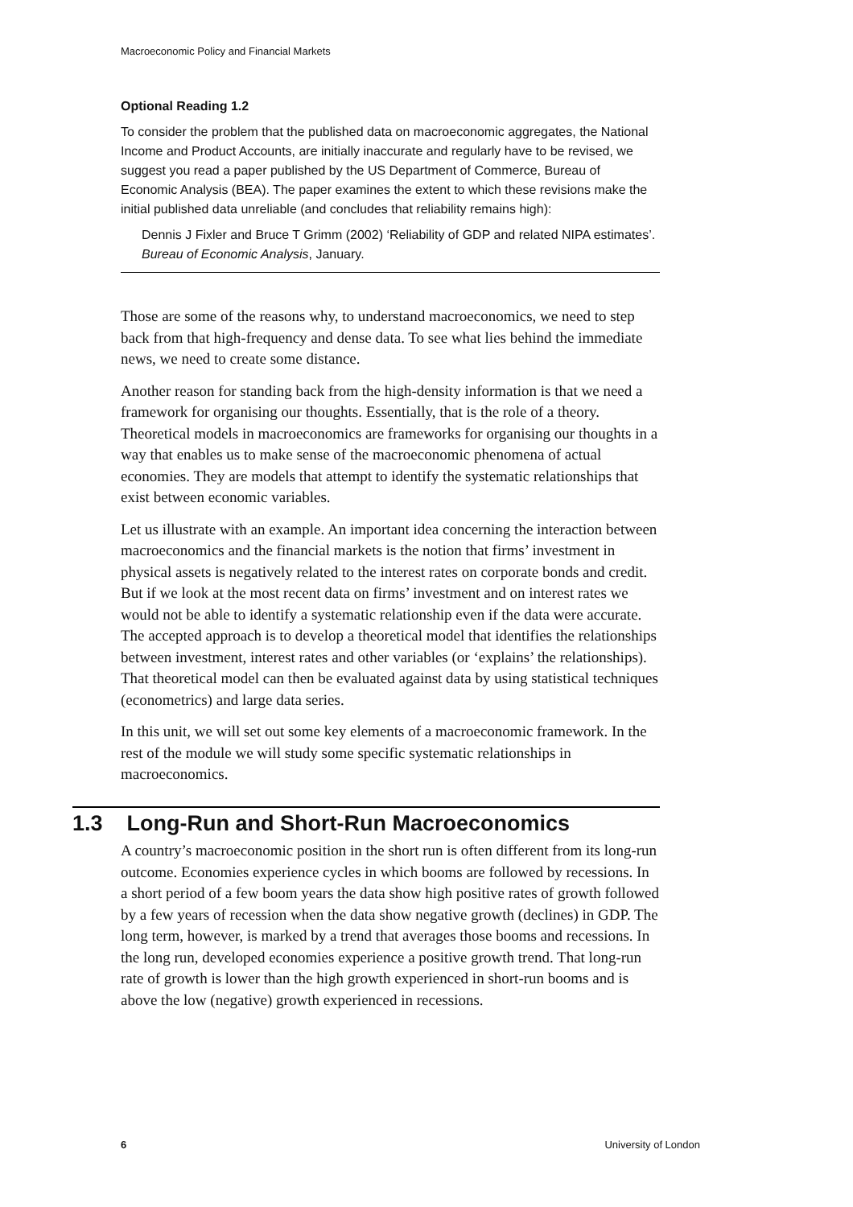Macroeconomic Policy and Financial Markets
Optional Reading 1.2
To consider the problem that the published data on macroeconomic aggregates, the National Income and Product Accounts, are initially inaccurate and regularly have to be revised, we suggest you read a paper published by the US Department of Commerce, Bureau of Economic Analysis (BEA). The paper examines the extent to which these revisions make the initial published data unreliable (and concludes that reliability remains high):
Dennis J Fixler and Bruce T Grimm (2002) ‘Reliability of GDP and related NIPA estimates’. Bureau of Economic Analysis, January.
Those are some of the reasons why, to understand macroeconomics, we need to step back from that high-frequency and dense data. To see what lies behind the immediate news, we need to create some distance.
Another reason for standing back from the high-density information is that we need a framework for organising our thoughts. Essentially, that is the role of a theory. Theoretical models in macroeconomics are frameworks for organising our thoughts in a way that enables us to make sense of the macroeconomic phenomena of actual economies. They are models that attempt to identify the systematic relationships that exist between economic variables.
Let us illustrate with an example. An important idea concerning the interaction between macroeconomics and the financial markets is the notion that firms’ investment in physical assets is negatively related to the interest rates on corporate bonds and credit. But if we look at the most recent data on firms’ investment and on interest rates we would not be able to identify a systematic relationship even if the data were accurate. The accepted approach is to develop a theoretical model that identifies the relationships between investment, interest rates and other variables (or ‘explains’ the relationships). That theoretical model can then be evaluated against data by using statistical techniques (econometrics) and large data series.
In this unit, we will set out some key elements of a macroeconomic framework. In the rest of the module we will study some specific systematic relationships in macroeconomics.
1.3 Long-Run and Short-Run Macroeconomics
A country’s macroeconomic position in the short run is often different from its long-run outcome. Economies experience cycles in which booms are followed by recessions. In a short period of a few boom years the data show high positive rates of growth followed by a few years of recession when the data show negative growth (declines) in GDP. The long term, however, is marked by a trend that averages those booms and recessions. In the long run, developed economies experience a positive growth trend. That long-run rate of growth is lower than the high growth experienced in short-run booms and is above the low (negative) growth experienced in recessions.
6 University of London